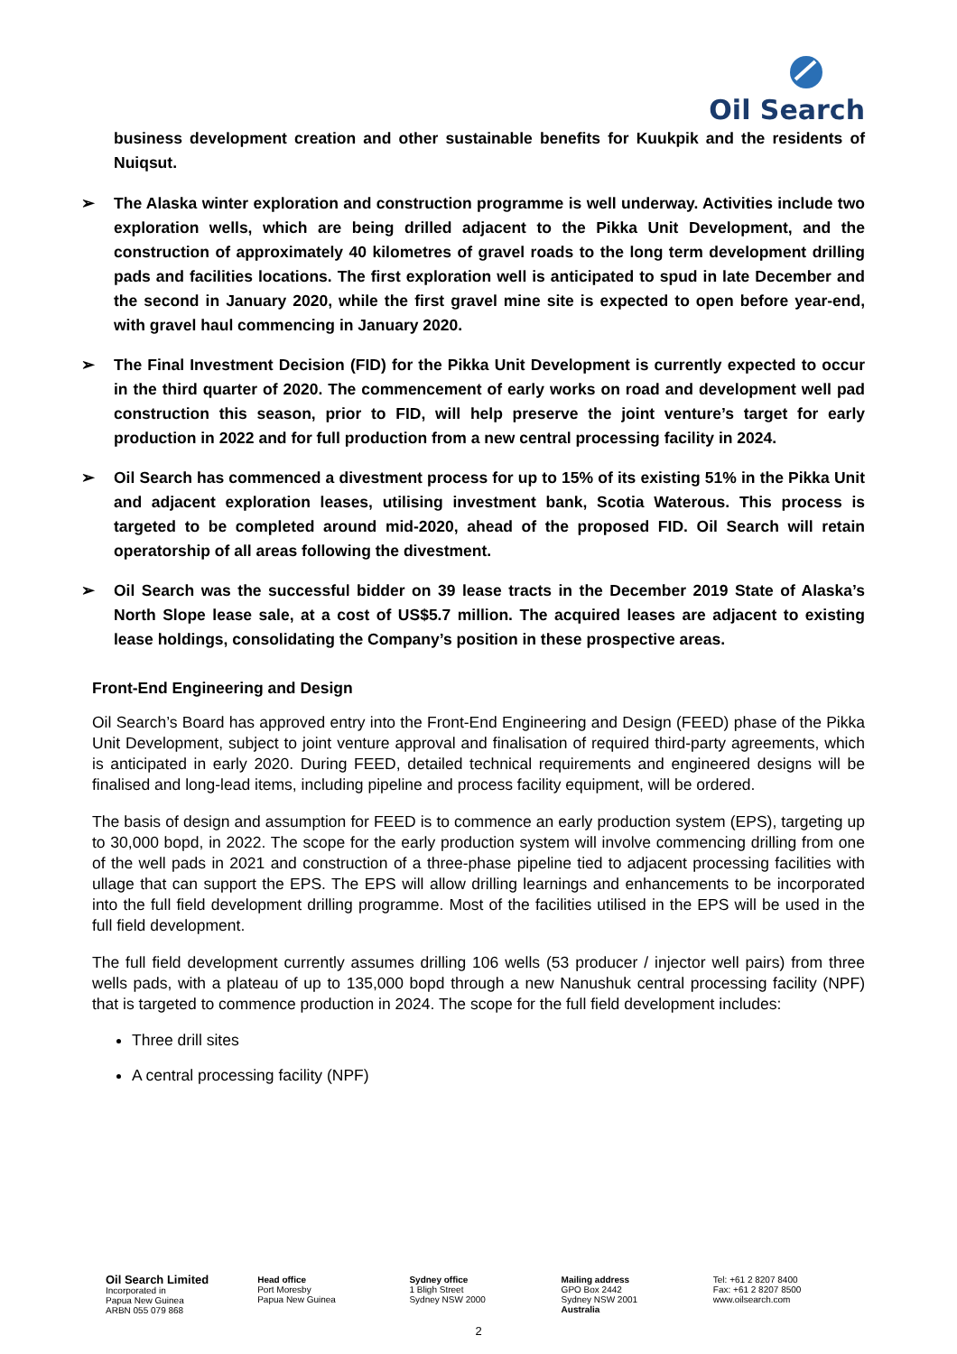Oil Search
business development creation and other sustainable benefits for Kuukpik and the residents of Nuiqsut.
➢ The Alaska winter exploration and construction programme is well underway. Activities include two exploration wells, which are being drilled adjacent to the Pikka Unit Development, and the construction of approximately 40 kilometres of gravel roads to the long term development drilling pads and facilities locations. The first exploration well is anticipated to spud in late December and the second in January 2020, while the first gravel mine site is expected to open before year-end, with gravel haul commencing in January 2020.
➢ The Final Investment Decision (FID) for the Pikka Unit Development is currently expected to occur in the third quarter of 2020. The commencement of early works on road and development well pad construction this season, prior to FID, will help preserve the joint venture’s target for early production in 2022 and for full production from a new central processing facility in 2024.
➢ Oil Search has commenced a divestment process for up to 15% of its existing 51% in the Pikka Unit and adjacent exploration leases, utilising investment bank, Scotia Waterous. This process is targeted to be completed around mid-2020, ahead of the proposed FID. Oil Search will retain operatorship of all areas following the divestment.
➢ Oil Search was the successful bidder on 39 lease tracts in the December 2019 State of Alaska’s North Slope lease sale, at a cost of US$5.7 million. The acquired leases are adjacent to existing lease holdings, consolidating the Company’s position in these prospective areas.
Front-End Engineering and Design
Oil Search’s Board has approved entry into the Front-End Engineering and Design (FEED) phase of the Pikka Unit Development, subject to joint venture approval and finalisation of required third-party agreements, which is anticipated in early 2020. During FEED, detailed technical requirements and engineered designs will be finalised and long-lead items, including pipeline and process facility equipment, will be ordered.
The basis of design and assumption for FEED is to commence an early production system (EPS), targeting up to 30,000 bopd, in 2022. The scope for the early production system will involve commencing drilling from one of the well pads in 2021 and construction of a three-phase pipeline tied to adjacent processing facilities with ullage that can support the EPS. The EPS will allow drilling learnings and enhancements to be incorporated into the full field development drilling programme. Most of the facilities utilised in the EPS will be used in the full field development.
The full field development currently assumes drilling 106 wells (53 producer / injector well pairs) from three wells pads, with a plateau of up to 135,000 bopd through a new Nanushuk central processing facility (NPF) that is targeted to commence production in 2024. The scope for the full field development includes:
Three drill sites
A central processing facility (NPF)
Oil Search Limited
Incorporated in
Papua New Guinea
ARBN 055 079 868
Head office
Port Moresby
Papua New Guinea
Sydney office
1 Bligh Street
Sydney NSW 2000
Mailing address
GPO Box 2442
Sydney NSW 2001
Australia
Tel: +61 2 8207 8400
Fax: +61 2 8207 8500
www.oilsearch.com
2